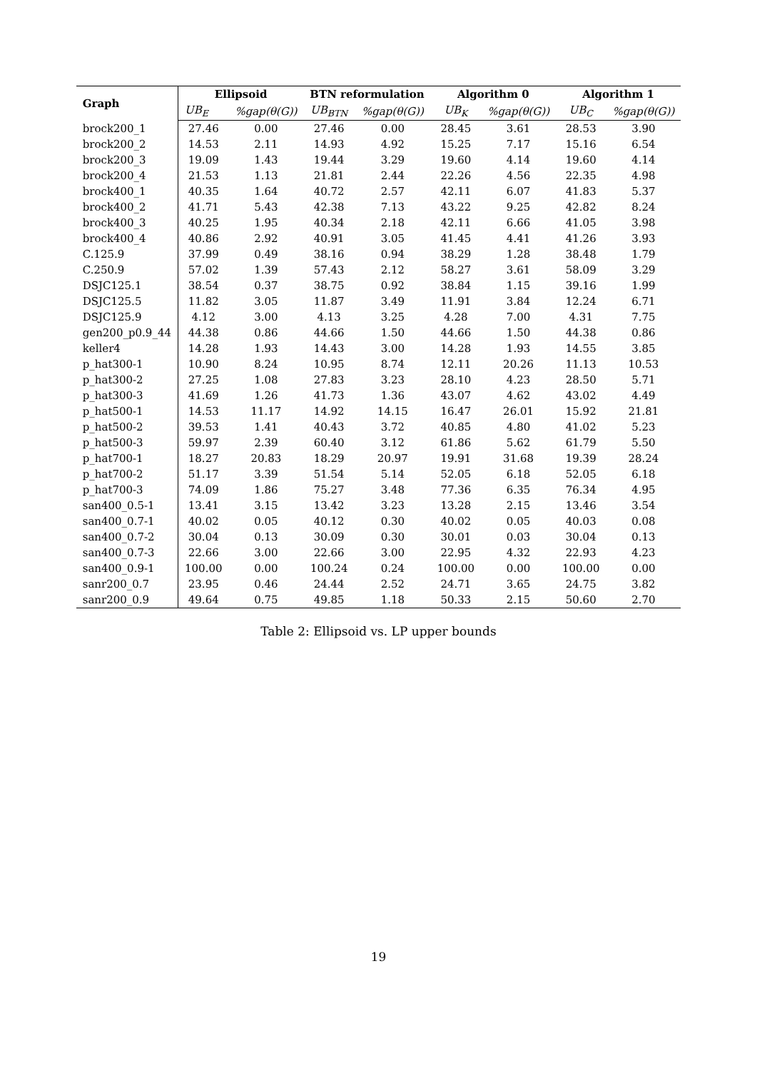| Graph | Ellipsoid | | BTN reformulation | | Algorithm 0 | | Algorithm 1 | |
| --- | --- | --- | --- | --- | --- | --- | --- | --- |
| | UB<sub>E</sub> | %gap(θ(G)) | UB<sub>BTN</sub> | %gap(θ(G)) | UB<sub>K</sub> | %gap(θ(G)) | UB<sub>C</sub> | %gap(θ(G)) |
| brock200_1 | 27.46 | 0.00 | 27.46 | 0.00 | 28.45 | 3.61 | 28.53 | 3.90 |
| brock200_2 | 14.53 | 2.11 | 14.93 | 4.92 | 15.25 | 7.17 | 15.16 | 6.54 |
| brock200_3 | 19.09 | 1.43 | 19.44 | 3.29 | 19.60 | 4.14 | 19.60 | 4.14 |
| brock200_4 | 21.53 | 1.13 | 21.81 | 2.44 | 22.26 | 4.56 | 22.35 | 4.98 |
| brock400_1 | 40.35 | 1.64 | 40.72 | 2.57 | 42.11 | 6.07 | 41.83 | 5.37 |
| brock400_2 | 41.71 | 5.43 | 42.38 | 7.13 | 43.22 | 9.25 | 42.82 | 8.24 |
| brock400_3 | 40.25 | 1.95 | 40.34 | 2.18 | 42.11 | 6.66 | 41.05 | 3.98 |
| brock400_4 | 40.86 | 2.92 | 40.91 | 3.05 | 41.45 | 4.41 | 41.26 | 3.93 |
| C.125.9 | 37.99 | 0.49 | 38.16 | 0.94 | 38.29 | 1.28 | 38.48 | 1.79 |
| C.250.9 | 57.02 | 1.39 | 57.43 | 2.12 | 58.27 | 3.61 | 58.09 | 3.29 |
| DSJC125.1 | 38.54 | 0.37 | 38.75 | 0.92 | 38.84 | 1.15 | 39.16 | 1.99 |
| DSJC125.5 | 11.82 | 3.05 | 11.87 | 3.49 | 11.91 | 3.84 | 12.24 | 6.71 |
| DSJC125.9 | 4.12 | 3.00 | 4.13 | 3.25 | 4.28 | 7.00 | 4.31 | 7.75 |
| gen200_p0.9_44 | 44.38 | 0.86 | 44.66 | 1.50 | 44.66 | 1.50 | 44.38 | 0.86 |
| keller4 | 14.28 | 1.93 | 14.43 | 3.00 | 14.28 | 1.93 | 14.55 | 3.85 |
| p_hat300-1 | 10.90 | 8.24 | 10.95 | 8.74 | 12.11 | 20.26 | 11.13 | 10.53 |
| p_hat300-2 | 27.25 | 1.08 | 27.83 | 3.23 | 28.10 | 4.23 | 28.50 | 5.71 |
| p_hat300-3 | 41.69 | 1.26 | 41.73 | 1.36 | 43.07 | 4.62 | 43.02 | 4.49 |
| p_hat500-1 | 14.53 | 11.17 | 14.92 | 14.15 | 16.47 | 26.01 | 15.92 | 21.81 |
| p_hat500-2 | 39.53 | 1.41 | 40.43 | 3.72 | 40.85 | 4.80 | 41.02 | 5.23 |
| p_hat500-3 | 59.97 | 2.39 | 60.40 | 3.12 | 61.86 | 5.62 | 61.79 | 5.50 |
| p_hat700-1 | 18.27 | 20.83 | 18.29 | 20.97 | 19.91 | 31.68 | 19.39 | 28.24 |
| p_hat700-2 | 51.17 | 3.39 | 51.54 | 5.14 | 52.05 | 6.18 | 52.05 | 6.18 |
| p_hat700-3 | 74.09 | 1.86 | 75.27 | 3.48 | 77.36 | 6.35 | 76.34 | 4.95 |
| san400_0.5-1 | 13.41 | 3.15 | 13.42 | 3.23 | 13.28 | 2.15 | 13.46 | 3.54 |
| san400_0.7-1 | 40.02 | 0.05 | 40.12 | 0.30 | 40.02 | 0.05 | 40.03 | 0.08 |
| san400_0.7-2 | 30.04 | 0.13 | 30.09 | 0.30 | 30.01 | 0.03 | 30.04 | 0.13 |
| san400_0.7-3 | 22.66 | 3.00 | 22.66 | 3.00 | 22.95 | 4.32 | 22.93 | 4.23 |
| san400_0.9-1 | 100.00 | 0.00 | 100.24 | 0.24 | 100.00 | 0.00 | 100.00 | 0.00 |
| sanr200_0.7 | 23.95 | 0.46 | 24.44 | 2.52 | 24.71 | 3.65 | 24.75 | 3.82 |
| sanr200_0.9 | 49.64 | 0.75 | 49.85 | 1.18 | 50.33 | 2.15 | 50.60 | 2.70 |
Table 2: Ellipsoid vs. LP upper bounds
19